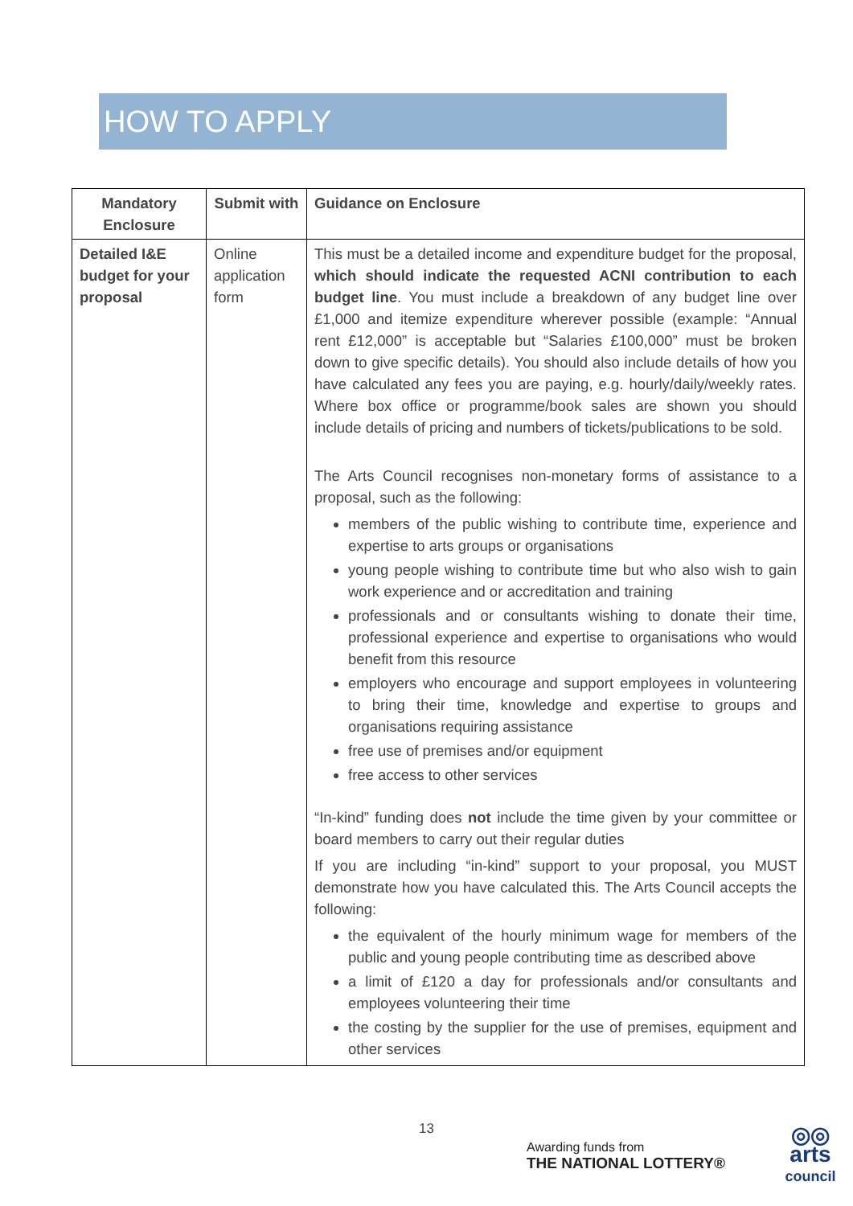HOW TO APPLY
| Mandatory Enclosure | Submit with | Guidance on Enclosure |
| --- | --- | --- |
| Detailed I&E budget for your proposal | Online application form | This must be a detailed income and expenditure budget for the proposal, which should indicate the requested ACNI contribution to each budget line . You must include a breakdown of any budget line over £1,000 and itemize expenditure wherever possible (example: “Annual rent £12,000” is acceptable but “Salaries £100,000” must be broken down to give specific details). You should also include details of how you have calculated any fees you are paying, e.g. hourly/daily/weekly rates. Where box office or programme/book sales are shown you should include details of pricing and numbers of tickets/publications to be sold. The Arts Council recognises non-monetary forms of assistance to a proposal, such as the following: members of the public wishing to contribute time, experience and expertise to arts groups or organisations young people wishing to contribute time but who also wish to gain work experience and or accreditation and training professionals and or consultants wishing to donate their time, professional experience and expertise to organisations who would benefit from this resource employers who encourage and support employees in volunteering to bring their time, knowledge and expertise to groups and organisations requiring assistance free use of premises and/or equipment free access to other services “In-kind” funding does not include the time given by your committee or board members to carry out their regular duties If you are including “in-kind” support to your proposal, you MUST demonstrate how you have calculated this. The Arts Council accepts the following: the equivalent of the hourly minimum wage for members of the public and young people contributing time as described above a limit of £120 a day for professionals and/or consultants and employees volunteering their time the costing by the supplier for the use of premises, equipment and other services |
13
Awarding funds from
THE NATIONAL LOTTERY®
◎◎
arts
council